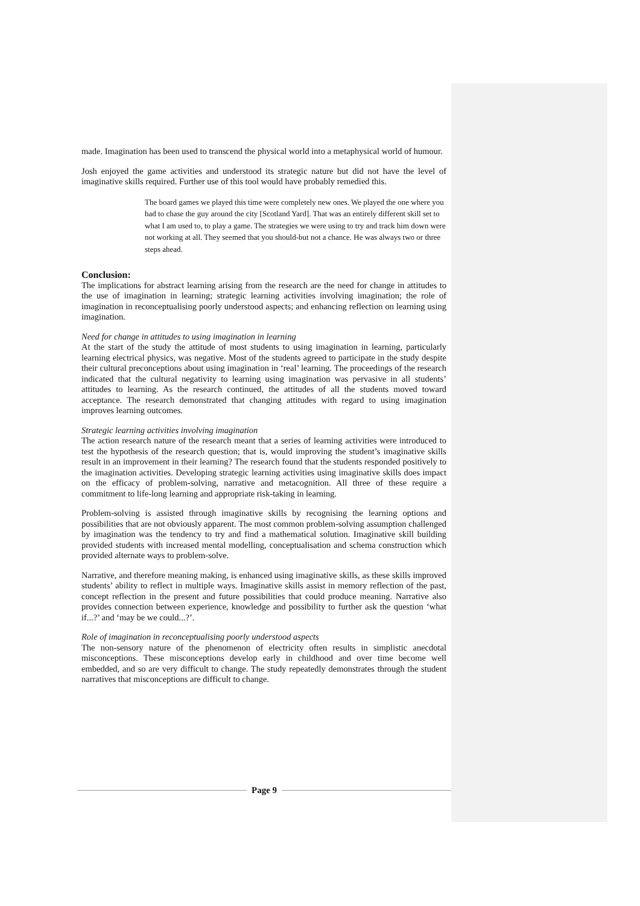made. Imagination has been used to transcend the physical world into a metaphysical world of humour.
Josh enjoyed the game activities and understood its strategic nature but did not have the level of imaginative skills required. Further use of this tool would have probably remedied this.
The board games we played this time were completely new ones. We played the one where you had to chase the guy around the city [Scotland Yard]. That was an entirely different skill set to what I am used to, to play a game. The strategies we were using to try and track him down were not working at all. They seemed that you should-but not a chance. He was always two or three steps ahead.
Conclusion:
The implications for abstract learning arising from the research are the need for change in attitudes to the use of imagination in learning; strategic learning activities involving imagination; the role of imagination in reconceptualising poorly understood aspects; and enhancing reflection on learning using imagination.
Need for change in attitudes to using imagination in learning
At the start of the study the attitude of most students to using imagination in learning, particularly learning electrical physics, was negative. Most of the students agreed to participate in the study despite their cultural preconceptions about using imagination in ‘real’ learning. The proceedings of the research indicated that the cultural negativity to learning using imagination was pervasive in all students’ attitudes to learning. As the research continued, the attitudes of all the students moved toward acceptance. The research demonstrated that changing attitudes with regard to using imagination improves learning outcomes.
Strategic learning activities involving imagination
The action research nature of the research meant that a series of learning activities were introduced to test the hypothesis of the research question; that is, would improving the student’s imaginative skills result in an improvement in their learning? The research found that the students responded positively to the imagination activities. Developing strategic learning activities using imaginative skills does impact on the efficacy of problem-solving, narrative and metacognition. All three of these require a commitment to life-long learning and appropriate risk-taking in learning.
Problem-solving is assisted through imaginative skills by recognising the learning options and possibilities that are not obviously apparent. The most common problem-solving assumption challenged by imagination was the tendency to try and find a mathematical solution. Imaginative skill building provided students with increased mental modelling, conceptualisation and schema construction which provided alternate ways to problem-solve.
Narrative, and therefore meaning making, is enhanced using imaginative skills, as these skills improved students’ ability to reflect in multiple ways. Imaginative skills assist in memory reflection of the past, concept reflection in the present and future possibilities that could produce meaning. Narrative also provides connection between experience, knowledge and possibility to further ask the question ‘what if...?’ and ‘may be we could...?’.
Role of imagination in reconceptualising poorly understood aspects
The non-sensory nature of the phenomenon of electricity often results in simplistic anecdotal misconceptions. These misconceptions develop early in childhood and over time become well embedded, and so are very difficult to change. The study repeatedly demonstrates through the student narratives that misconceptions are difficult to change.
Page 9